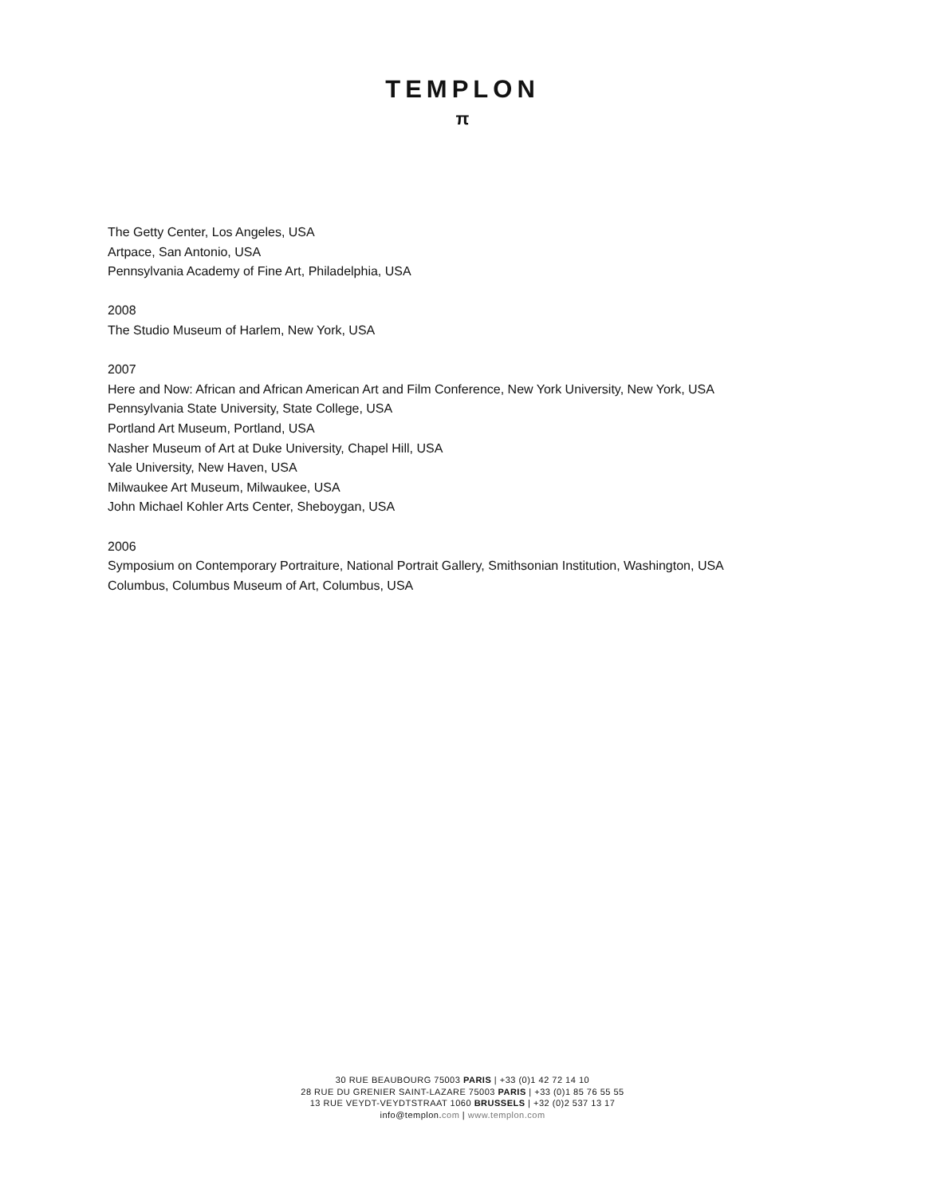TEMPLON
π
The Getty Center, Los Angeles, USA
Artpace, San Antonio, USA
Pennsylvania Academy of Fine Art, Philadelphia, USA
2008
The Studio Museum of Harlem, New York, USA
2007
Here and Now: African and African American Art and Film Conference, New York University, New York, USA
Pennsylvania State University, State College, USA
Portland Art Museum, Portland, USA
Nasher Museum of Art at Duke University, Chapel Hill, USA
Yale University, New Haven, USA
Milwaukee Art Museum, Milwaukee, USA
John Michael Kohler Arts Center, Sheboygan, USA
2006
Symposium on Contemporary Portraiture, National Portrait Gallery, Smithsonian Institution, Washington, USA
Columbus, Columbus Museum of Art, Columbus, USA
30 RUE BEAUBOURG 75003 PARIS | +33 (0)1 42 72 14 10
28 RUE DU GRENIER SAINT-LAZARE 75003 PARIS | +33 (0)1 85 76 55 55
13 RUE VEYDT-VEYDTSTRAAT 1060 BRUSSELS | +32 (0)2 537 13 17
info@templon.com | www.templon.com